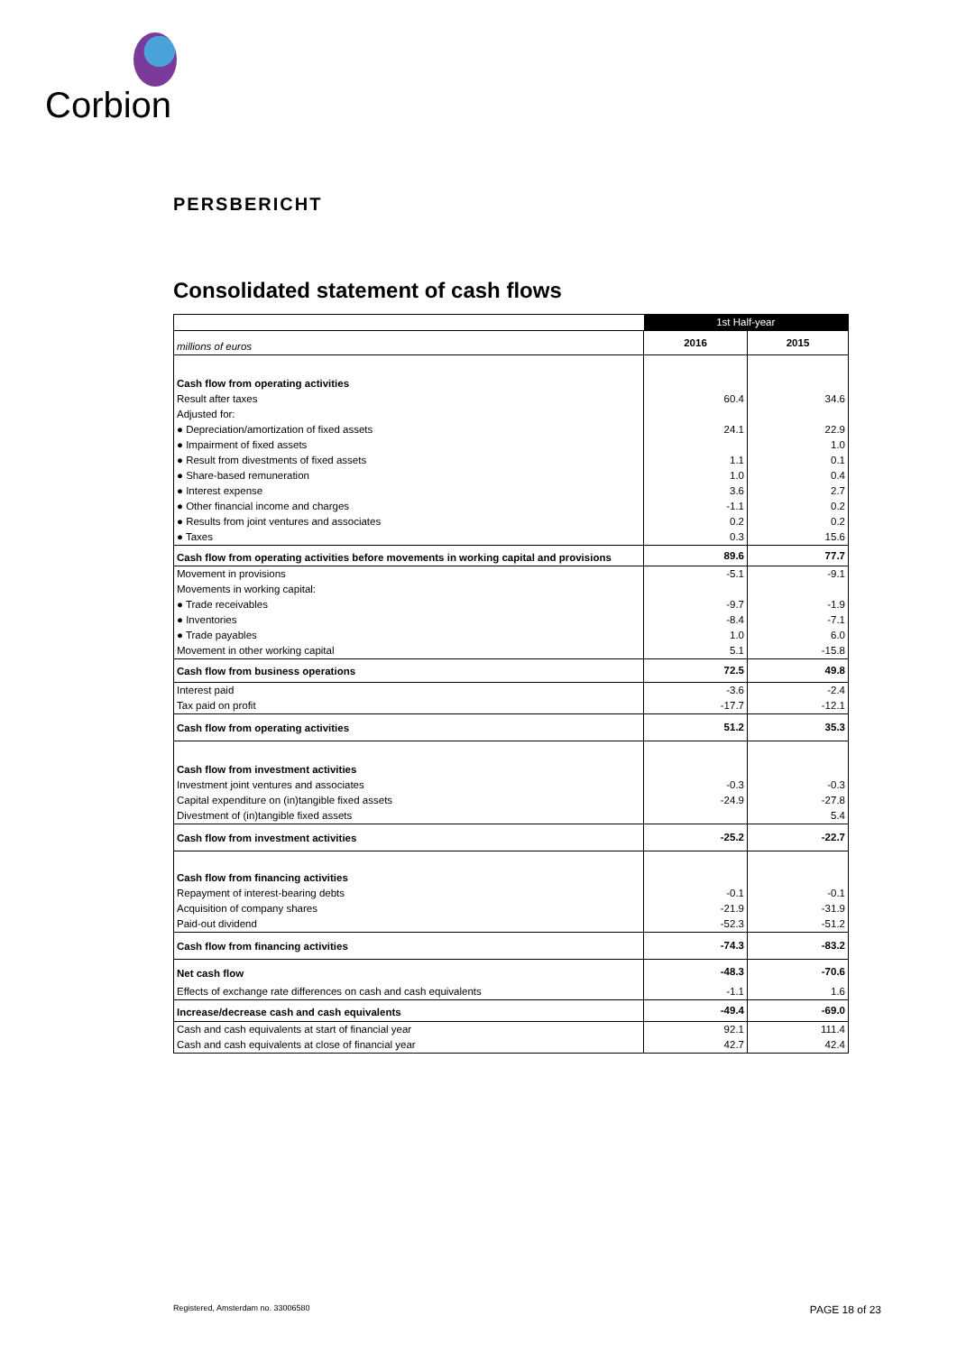Corbion
PERSBERICHT
Consolidated statement of cash flows
| | 1st Half-year | |
| millions of euros | 2016 | 2015 |
| Cash flow from operating activities | | |
| Result after taxes | 60.4 | 34.6 |
| Adjusted for: | | |
| ● Depreciation/amortization of fixed assets | 24.1 | 22.9 |
| ● Impairment of fixed assets | | 1.0 |
| ● Result from divestments of fixed assets | 1.1 | 0.1 |
| ● Share-based remuneration | 1.0 | 0.4 |
| ● Interest expense | 3.6 | 2.7 |
| ● Other financial income and charges | -1.1 | 0.2 |
| ● Results from joint ventures and associates | 0.2 | 0.2 |
| ● Taxes | 0.3 | 15.6 |
| Cash flow from operating activities before movements in working capital and provisions | 89.6 | 77.7 |
| Movement in provisions | -5.1 | -9.1 |
| Movements in working capital: | | |
| ● Trade receivables | -9.7 | -1.9 |
| ● Inventories | -8.4 | -7.1 |
| ● Trade payables | 1.0 | 6.0 |
| Movement in other working capital | 5.1 | -15.8 |
| Cash flow from business operations | 72.5 | 49.8 |
| Interest paid | -3.6 | -2.4 |
| Tax paid on profit | -17.7 | -12.1 |
| Cash flow from operating activities | 51.2 | 35.3 |
| Cash flow from investment activities | | |
| Investment joint ventures and associates | -0.3 | -0.3 |
| Capital expenditure on (in)tangible fixed assets | -24.9 | -27.8 |
| Divestment of (in)tangible fixed assets | | 5.4 |
| Cash flow from investment activities | -25.2 | -22.7 |
| Cash flow from financing activities | | |
| Repayment of interest-bearing debts | -0.1 | -0.1 |
| Acquisition of company shares | -21.9 | -31.9 |
| Paid-out dividend | -52.3 | -51.2 |
| Cash flow from financing activities | -74.3 | -83.2 |
| Net cash flow | -48.3 | -70.6 |
| Effects of exchange rate differences on cash and cash equivalents | -1.1 | 1.6 |
| Increase/decrease cash and cash equivalents | -49.4 | -69.0 |
| Cash and cash equivalents at start of financial year | 92.1 | 111.4 |
| Cash and cash equivalents at close of financial year | 42.7 | 42.4 |
Registered, Amsterdam no. 33006580 PAGE 18 of 23